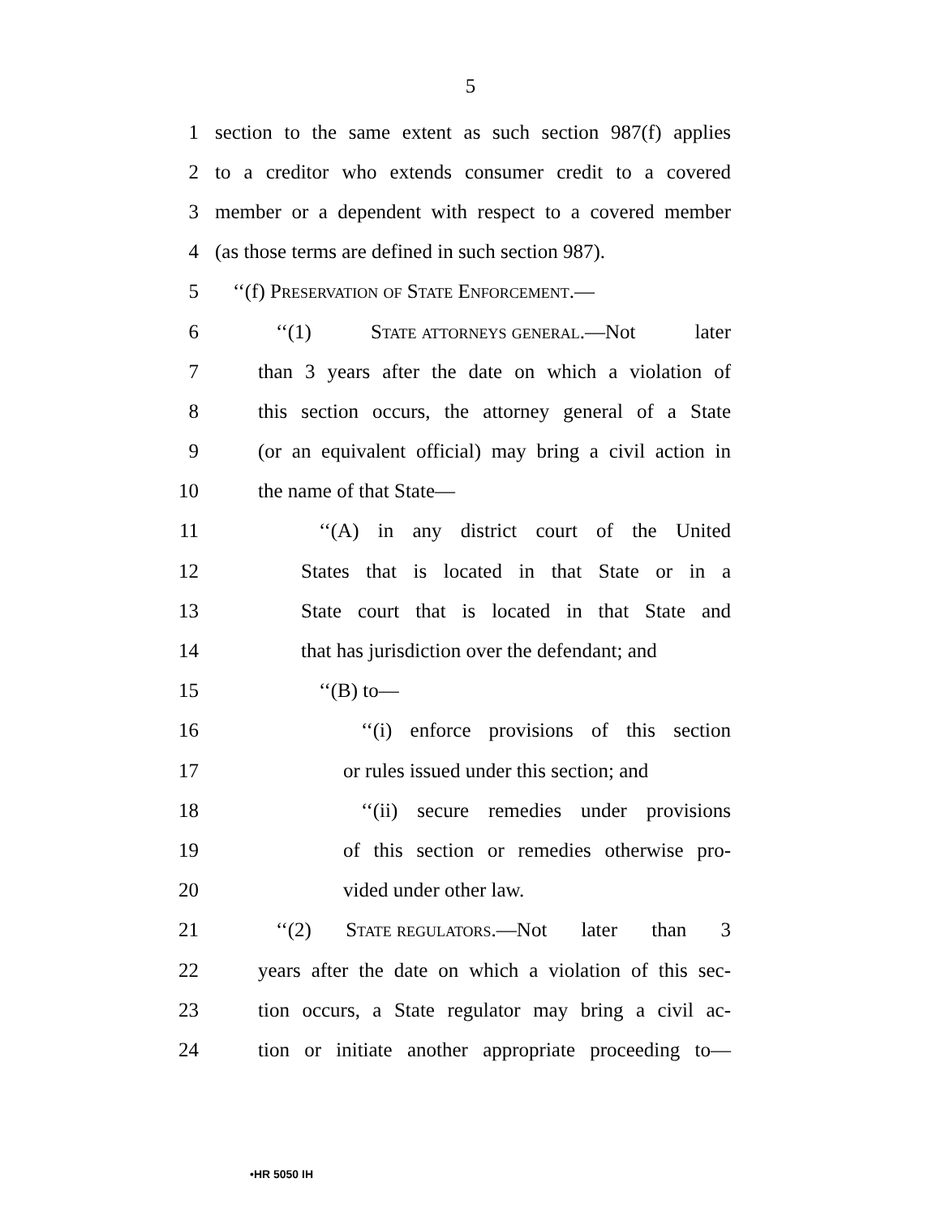5
1 section to the same extent as such section 987(f) applies
2 to a creditor who extends consumer credit to a covered
3 member or a dependent with respect to a covered member
4 (as those terms are defined in such section 987).
5 ‘‘(f) Preservation of State Enforcement.—
6 ‘‘(1) State attorneys general.—Not later
7 than 3 years after the date on which a violation of
8 this section occurs, the attorney general of a State
9 (or an equivalent official) may bring a civil action in
10 the name of that State—
11 ‘‘(A) in any district court of the United
12 States that is located in that State or in a
13 State court that is located in that State and
14 that has jurisdiction over the defendant; and
15 ‘‘(B) to—
16 ‘‘(i) enforce provisions of this section
17 or rules issued under this section; and
18 ‘‘(ii) secure remedies under provisions
19 of this section or remedies otherwise pro-
20 vided under other law.
21 ‘‘(2) State regulators.—Not later than 3
22 years after the date on which a violation of this sec-
23 tion occurs, a State regulator may bring a civil ac-
24 tion or initiate another appropriate proceeding to—
•HR 5050 IH